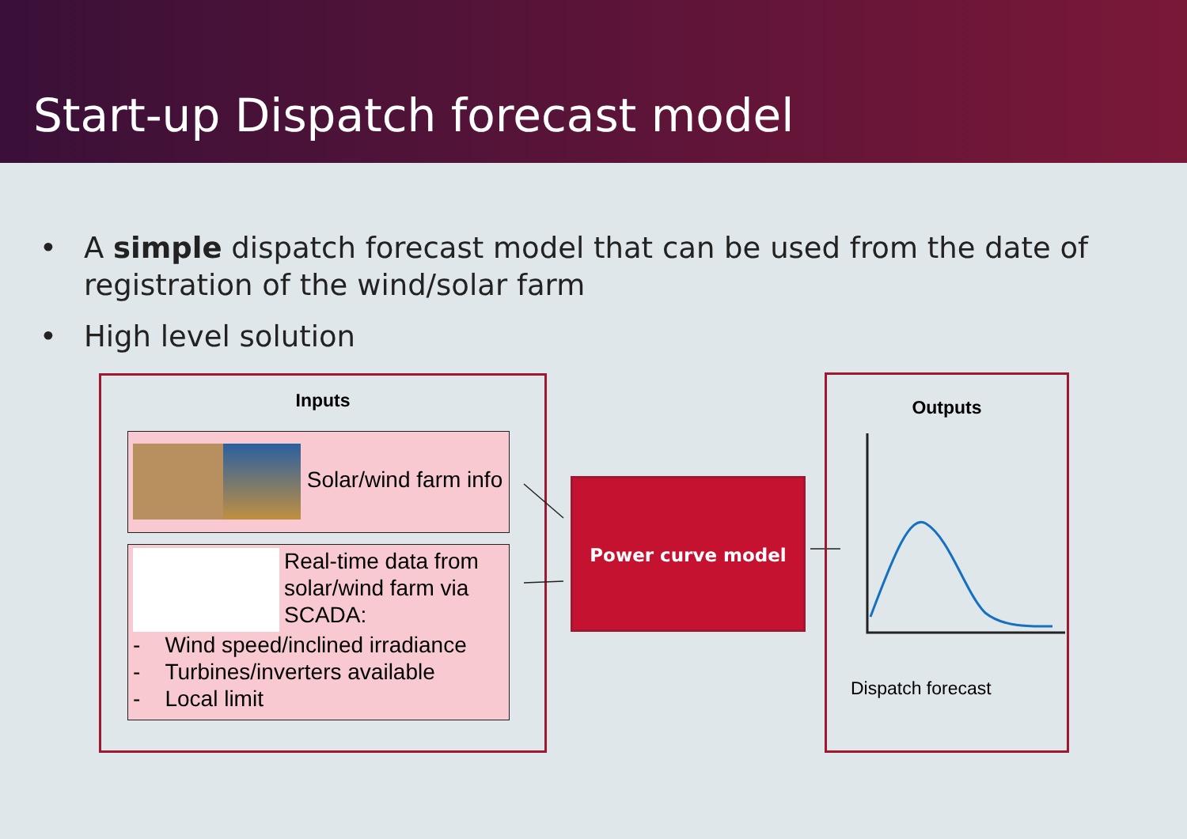Start-up Dispatch forecast model
• A simple dispatch forecast model that can be used from the date of registration of the wind/solar farm
• High level solution
Inputs
Solar/wind farm info
Real-time data from solar/wind farm via SCADA:
- Wind speed/inclined irradiance
- Turbines/inverters available
- Local limit
Power curve model
Outputs
Dispatch forecast